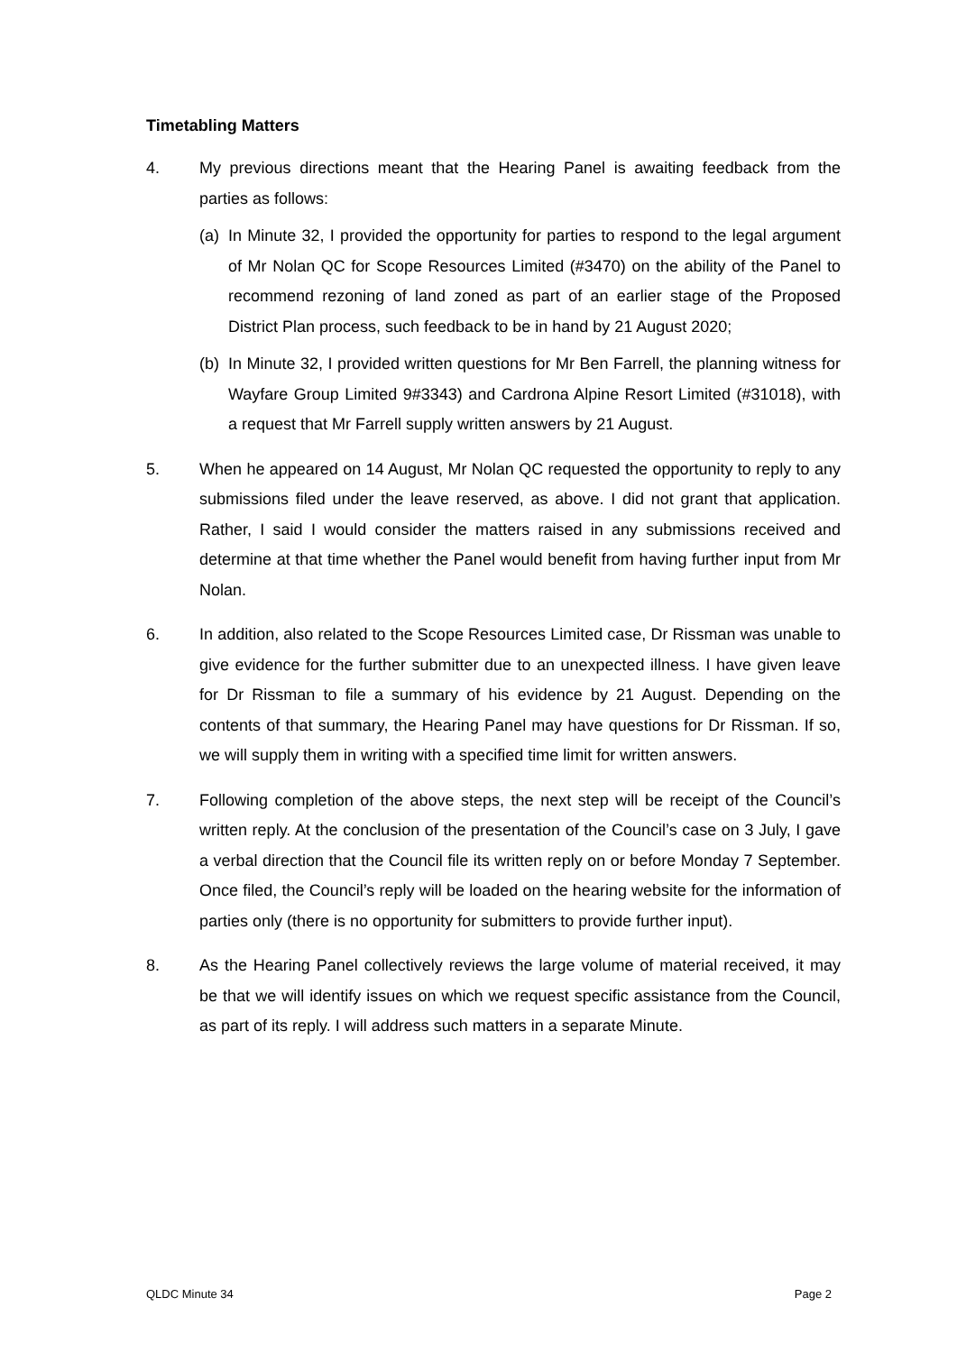Timetabling Matters
4. My previous directions meant that the Hearing Panel is awaiting feedback from the parties as follows:
(a)
In Minute 32, I provided the opportunity for parties to respond to the legal argument of Mr Nolan QC for Scope Resources Limited (#3470) on the ability of the Panel to recommend rezoning of land zoned as part of an earlier stage of the Proposed District Plan process, such feedback to be in hand by 21 August 2020;
(b)
In Minute 32, I provided written questions for Mr Ben Farrell, the planning witness for Wayfare Group Limited 9#3343) and Cardrona Alpine Resort Limited (#31018), with a request that Mr Farrell supply written answers by 21 August.
5. When he appeared on 14 August, Mr Nolan QC requested the opportunity to reply to any submissions filed under the leave reserved, as above. I did not grant that application. Rather, I said I would consider the matters raised in any submissions received and determine at that time whether the Panel would benefit from having further input from Mr Nolan.
6. In addition, also related to the Scope Resources Limited case, Dr Rissman was unable to give evidence for the further submitter due to an unexpected illness. I have given leave for Dr Rissman to file a summary of his evidence by 21 August. Depending on the contents of that summary, the Hearing Panel may have questions for Dr Rissman. If so, we will supply them in writing with a specified time limit for written answers.
7. Following completion of the above steps, the next step will be receipt of the Council’s written reply. At the conclusion of the presentation of the Council’s case on 3 July, I gave a verbal direction that the Council file its written reply on or before Monday 7 September. Once filed, the Council’s reply will be loaded on the hearing website for the information of parties only (there is no opportunity for submitters to provide further input).
8. As the Hearing Panel collectively reviews the large volume of material received, it may be that we will identify issues on which we request specific assistance from the Council, as part of its reply. I will address such matters in a separate Minute.
QLDC Minute 34 Page 2